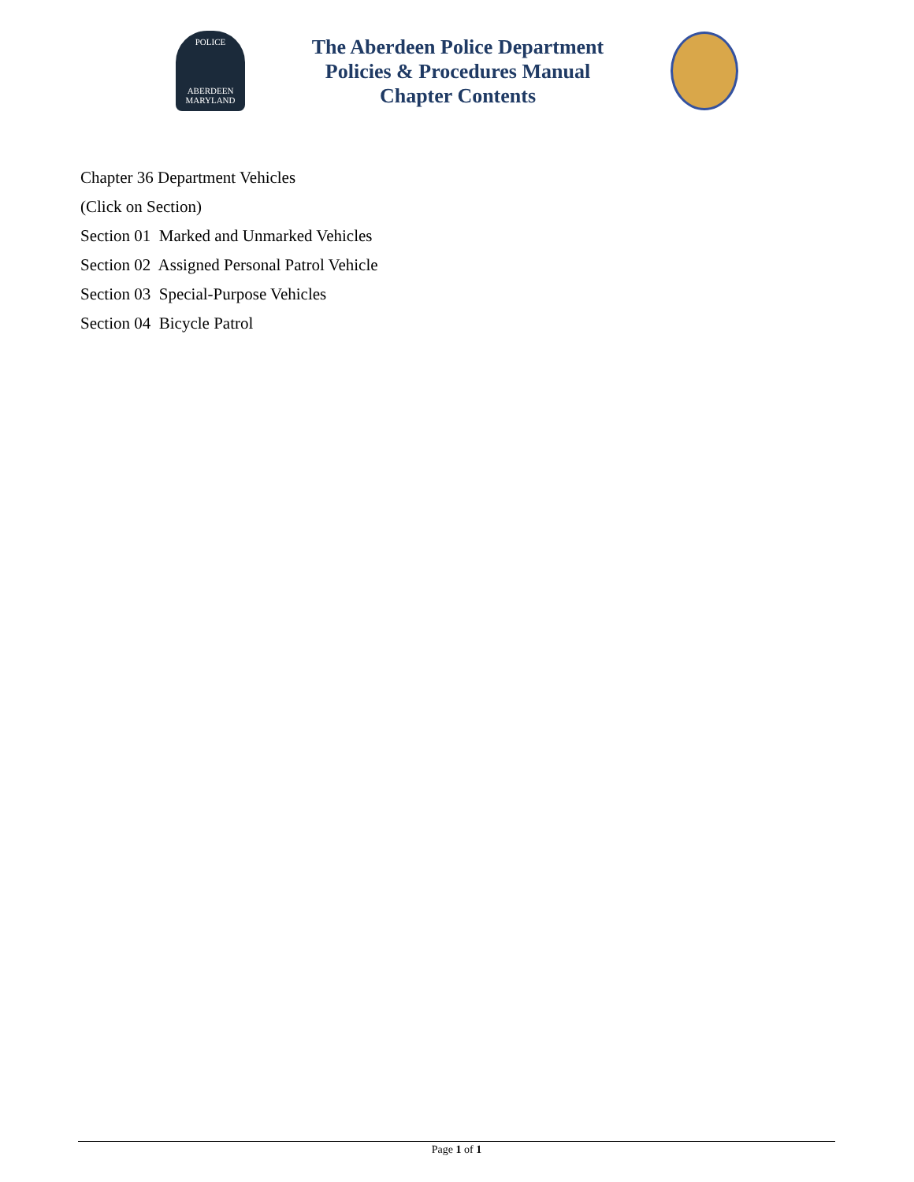POLICE
ABERDEEN
MARYLAND
The Aberdeen Police Department
Policies & Procedures Manual
Chapter Contents
Chapter 36 Department Vehicles
(Click on Section)
Section 01 Marked and Unmarked Vehicles
Section 02 Assigned Personal Patrol Vehicle
Section 03 Special-Purpose Vehicles
Section 04 Bicycle Patrol
Page 1 of 1